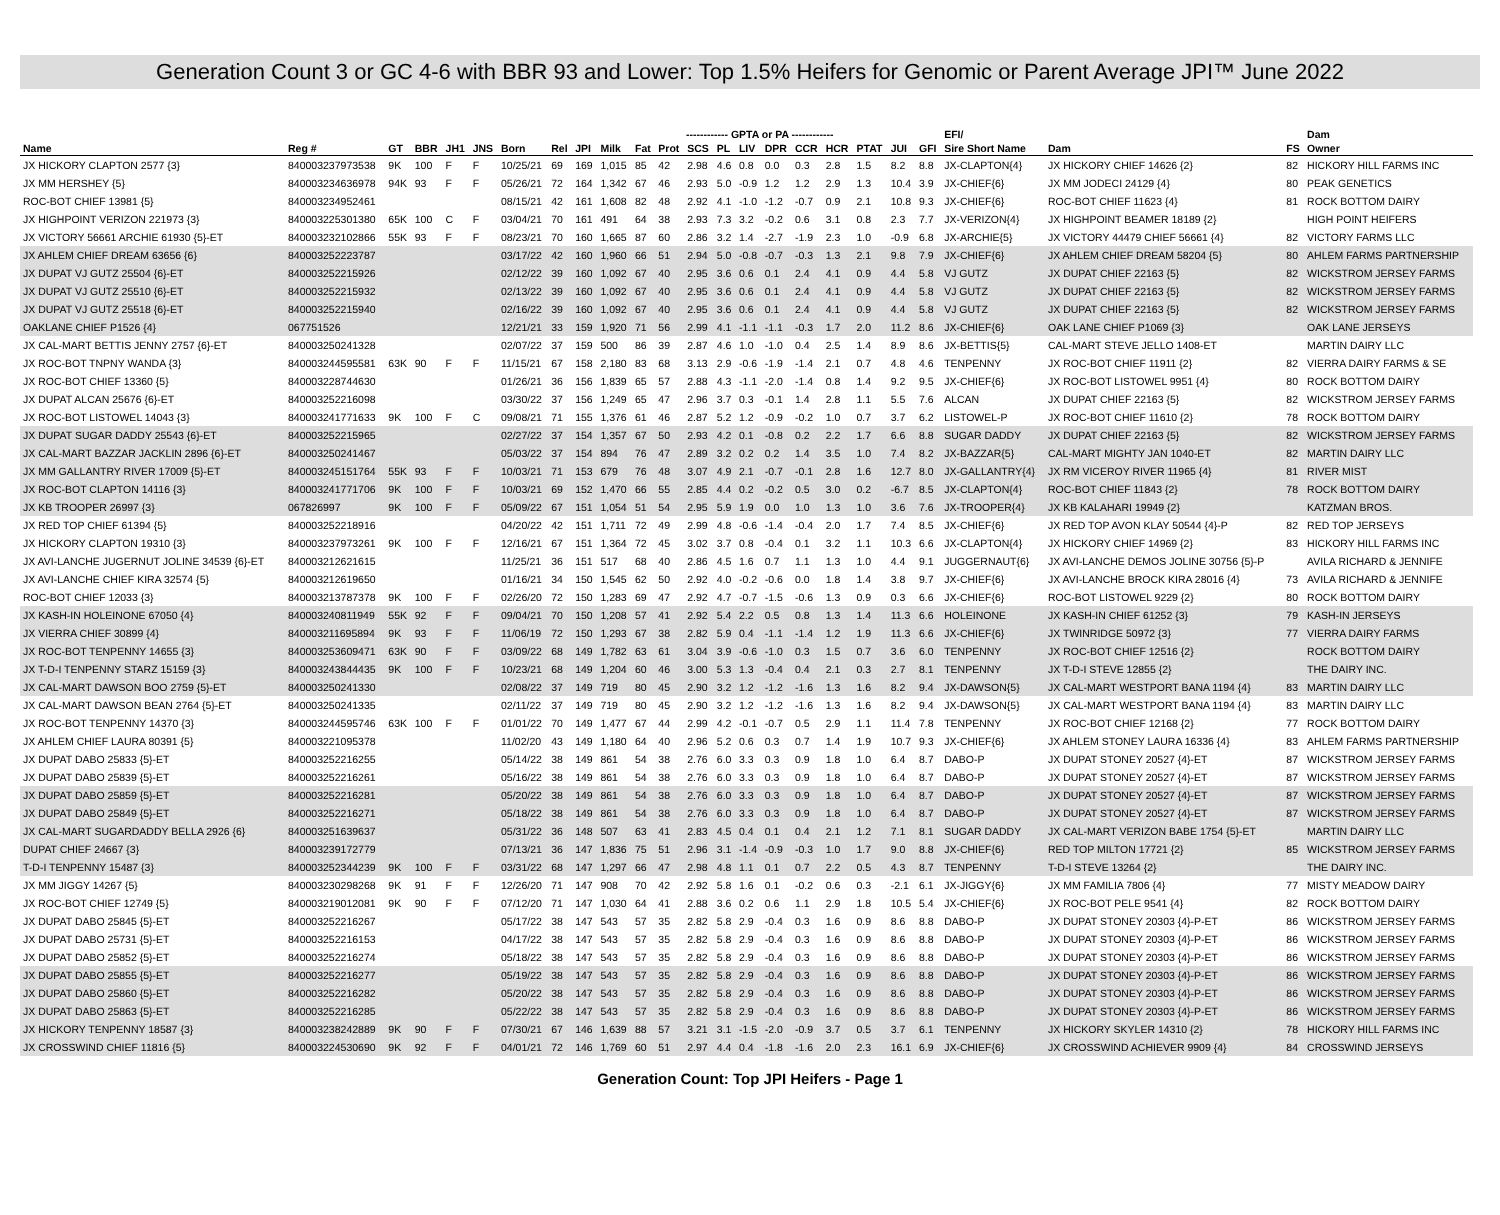Generation Count 3 or GC 4-6 with BBR 93 and Lower: Top 1.5% Heifers for Genomic or Parent Average JPI™ June 2022
| | | | | | | | | | | ------------ GPTA or PA ------------ | | | | | | | | | | | EFI/ | | | Dam | |
| --- | --- | --- | --- | --- | --- | --- | --- | --- | --- | --- | --- | --- | --- | --- | --- | --- | --- | --- | --- | --- | --- | --- | --- | --- | --- |
| Name | Reg # | GT | BBR | JH1 | JNS | Born | Rel | JPI | Milk | Fat | Prot | SCS | PL | LIV | DPR | CCR | HCR | PTAT | JUI | GFI | Sire Short Name | Dam | FS | Owner | |
| JX HICKORY CLAPTON 2577 {3} | 840003237973538 | 9K | 100 | F | F | 10/25/21 | 69 | 169 | 1,015 | 85 | 42 | 2.98 | 4.6 | 0.8 | 0.0 | 0.3 | 2.8 | 1.5 | 8.2 | 8.8 | JX-CLAPTON{4} | JX HICKORY CHIEF 14626 {2} | 82 | HICKORY HILL FARMS INC | |
| JX MM HERSHEY {5} | 840003234636978 | 94K | 93 | F | F | 05/26/21 | 72 | 164 | 1,342 | 67 | 46 | 2.93 | 5.0 | -0.9 | 1.2 | 1.2 | 2.9 | 1.3 | 10.4 | 3.9 | JX-CHIEF{6} | JX MM JODECI 24129 {4} | 80 | PEAK GENETICS | |
| ROC-BOT CHIEF 13981 {5} | 840003234952461 | | | | | 08/15/21 | 42 | 161 | 1,608 | 82 | 48 | 2.92 | 4.1 | -1.0 | -1.2 | -0.7 | 0.9 | 2.1 | 10.8 | 9.3 | JX-CHIEF{6} | ROC-BOT CHIEF 11623 {4} | 81 | ROCK BOTTOM DAIRY | |
| JX HIGHPOINT VERIZON 221973 {3} | 840003225301380 | 65K | 100 | C | F | 03/04/21 | 70 | 161 | 491 | 64 | 38 | 2.93 | 7.3 | 3.2 | -0.2 | 0.6 | 3.1 | 0.8 | 2.3 | 7.7 | JX-VERIZON{4} | JX HIGHPOINT BEAMER 18189 {2} | | HIGH POINT HEIFERS | |
| JX VICTORY 56661 ARCHIE 61930 {5}-ET | 840003232102866 | 55K | 93 | F | F | 08/23/21 | 70 | 160 | 1,665 | 87 | 60 | 2.86 | 3.2 | 1.4 | -2.7 | -1.9 | 2.3 | 1.0 | -0.9 | 6.8 | JX-ARCHIE{5} | JX VICTORY 44479 CHIEF 56661 {4} | 82 | VICTORY FARMS LLC | |
| JX AHLEM CHIEF DREAM 63656 {6} | 840003252223787 | | | | | 03/17/22 | 42 | 160 | 1,960 | 66 | 51 | 2.94 | 5.0 | -0.8 | -0.7 | -0.3 | 1.3 | 2.1 | 9.8 | 7.9 | JX-CHIEF{6} | JX AHLEM CHIEF DREAM 58204 {5} | 80 | AHLEM FARMS PARTNERSHIP | |
| JX DUPAT VJ GUTZ 25504 {6}-ET | 840003252215926 | | | | | 02/12/22 | 39 | 160 | 1,092 | 67 | 40 | 2.95 | 3.6 | 0.6 | 0.1 | 2.4 | 4.1 | 0.9 | 4.4 | 5.8 | VJ GUTZ | JX DUPAT CHIEF 22163 {5} | 82 | WICKSTROM JERSEY FARMS | |
| JX DUPAT VJ GUTZ 25510 {6}-ET | 840003252215932 | | | | | 02/13/22 | 39 | 160 | 1,092 | 67 | 40 | 2.95 | 3.6 | 0.6 | 0.1 | 2.4 | 4.1 | 0.9 | 4.4 | 5.8 | VJ GUTZ | JX DUPAT CHIEF 22163 {5} | 82 | WICKSTROM JERSEY FARMS | |
| JX DUPAT VJ GUTZ 25518 {6}-ET | 840003252215940 | | | | | 02/16/22 | 39 | 160 | 1,092 | 67 | 40 | 2.95 | 3.6 | 0.6 | 0.1 | 2.4 | 4.1 | 0.9 | 4.4 | 5.8 | VJ GUTZ | JX DUPAT CHIEF 22163 {5} | 82 | WICKSTROM JERSEY FARMS | |
| OAKLANE CHIEF P1526 {4} | 067751526 | | | | | 12/21/21 | 33 | 159 | 1,920 | 71 | 56 | 2.99 | 4.1 | -1.1 | -1.1 | -0.3 | 1.7 | 2.0 | 11.2 | 8.6 | JX-CHIEF{6} | OAK LANE CHIEF P1069 {3} | | OAK LANE JERSEYS | |
| JX CAL-MART BETTIS JENNY 2757 {6}-ET | 840003250241328 | | | | | 02/07/22 | 37 | 159 | 500 | 86 | 39 | 2.87 | 4.6 | 1.0 | -1.0 | 0.4 | 2.5 | 1.4 | 8.9 | 8.6 | JX-BETTIS{5} | CAL-MART STEVE JELLO 1408-ET | | MARTIN DAIRY LLC | |
| JX ROC-BOT TNPNY WANDA {3} | 840003244595581 | 63K | 90 | F | F | 11/15/21 | 67 | 158 | 2,180 | 83 | 68 | 3.13 | 2.9 | -0.6 | -1.9 | -1.4 | 2.1 | 0.7 | 4.8 | 4.6 | TENPENNY | JX ROC-BOT CHIEF 11911 {2} | 82 | VIERRA DAIRY FARMS & SE | |
| JX ROC-BOT CHIEF 13360 {5} | 840003228744630 | | | | | 01/26/21 | 36 | 156 | 1,839 | 65 | 57 | 2.88 | 4.3 | -1.1 | -2.0 | -1.4 | 0.8 | 1.4 | 9.2 | 9.5 | JX-CHIEF{6} | JX ROC-BOT LISTOWEL 9951 {4} | 80 | ROCK BOTTOM DAIRY | |
| JX DUPAT ALCAN 25676 {6}-ET | 840003252216098 | | | | | 03/30/22 | 37 | 156 | 1,249 | 65 | 47 | 2.96 | 3.7 | 0.3 | -0.1 | 1.4 | 2.8 | 1.1 | 5.5 | 7.6 | ALCAN | JX DUPAT CHIEF 22163 {5} | 82 | WICKSTROM JERSEY FARMS | |
| JX ROC-BOT LISTOWEL 14043 {3} | 840003241771633 | 9K | 100 | F | C | 09/08/21 | 71 | 155 | 1,376 | 61 | 46 | 2.87 | 5.2 | 1.2 | -0.9 | -0.2 | 1.0 | 0.7 | 3.7 | 6.2 | LISTOWEL-P | JX ROC-BOT CHIEF 11610 {2} | 78 | ROCK BOTTOM DAIRY | |
| JX DUPAT SUGAR DADDY 25543 {6}-ET | 840003252215965 | | | | | 02/27/22 | 37 | 154 | 1,357 | 67 | 50 | 2.93 | 4.2 | 0.1 | -0.8 | 0.2 | 2.2 | 1.7 | 6.6 | 8.8 | SUGAR DADDY | JX DUPAT CHIEF 22163 {5} | 82 | WICKSTROM JERSEY FARMS | |
| JX CAL-MART BAZZAR JACKLIN 2896 {6}-ET | 840003250241467 | | | | | 05/03/22 | 37 | 154 | 894 | 76 | 47 | 2.89 | 3.2 | 0.2 | 0.2 | 1.4 | 3.5 | 1.0 | 7.4 | 8.2 | JX-BAZZAR{5} | CAL-MART MIGHTY JAN 1040-ET | 82 | MARTIN DAIRY LLC | |
| JX MM GALLANTRY RIVER 17009 {5}-ET | 840003245151764 | 55K | 93 | F | F | 10/03/21 | 71 | 153 | 679 | 76 | 48 | 3.07 | 4.9 | 2.1 | -0.7 | -0.1 | 2.8 | 1.6 | 12.7 | 8.0 | JX-GALLANTRY{4} | JX RM VICEROY RIVER 11965 {4} | 81 | RIVER MIST | |
| JX ROC-BOT CLAPTON 14116 {3} | 840003241771706 | 9K | 100 | F | F | 10/03/21 | 69 | 152 | 1,470 | 66 | 55 | 2.85 | 4.4 | 0.2 | -0.2 | 0.5 | 3.0 | 0.2 | -6.7 | 8.5 | JX-CLAPTON{4} | ROC-BOT CHIEF 11843 {2} | 78 | ROCK BOTTOM DAIRY | |
| JX KB TROOPER 26997 {3} | 067826997 | 9K | 100 | F | F | 05/09/22 | 67 | 151 | 1,054 | 51 | 54 | 2.95 | 5.9 | 1.9 | 0.0 | 1.0 | 1.3 | 1.0 | 3.6 | 7.6 | JX-TROOPER{4} | JX KB KALAHARI 19949 {2} | | KATZMAN BROS. | |
| JX RED TOP CHIEF 61394 {5} | 840003252218916 | | | | | 04/20/22 | 42 | 151 | 1,711 | 72 | 49 | 2.99 | 4.8 | -0.6 | -1.4 | -0.4 | 2.0 | 1.7 | 7.4 | 8.5 | JX-CHIEF{6} | JX RED TOP AVON KLAY 50544 {4}-P | 82 | RED TOP JERSEYS | |
| JX HICKORY CLAPTON 19310 {3} | 840003237973261 | 9K | 100 | F | F | 12/16/21 | 67 | 151 | 1,364 | 72 | 45 | 3.02 | 3.7 | 0.8 | -0.4 | 0.1 | 3.2 | 1.1 | 10.3 | 6.6 | JX-CLAPTON{4} | JX HICKORY CHIEF 14969 {2} | 83 | HICKORY HILL FARMS INC | |
| JX AVI-LANCHE JUGERNUT JOLINE 34539 {6}-ET | 840003212621615 | | | | | 11/25/21 | 36 | 151 | 517 | 68 | 40 | 2.86 | 4.5 | 1.6 | 0.7 | 1.1 | 1.3 | 1.0 | 4.4 | 9.1 | JUGGERNAUT{6} | JX AVI-LANCHE DEMOS JOLINE 30756 {5}-P | | AVILA RICHARD & JENNIFE | |
| JX AVI-LANCHE CHIEF KIRA 32574 {5} | 840003212619650 | | | | | 01/16/21 | 34 | 150 | 1,545 | 62 | 50 | 2.92 | 4.0 | -0.2 | -0.6 | 0.0 | 1.8 | 1.4 | 3.8 | 9.7 | JX-CHIEF{6} | JX AVI-LANCHE BROCK KIRA 28016 {4} | 73 | AVILA RICHARD & JENNIFE | |
| ROC-BOT CHIEF 12033 {3} | 840003213787378 | 9K | 100 | F | F | 02/26/20 | 72 | 150 | 1,283 | 69 | 47 | 2.92 | 4.7 | -0.7 | -1.5 | -0.6 | 1.3 | 0.9 | 0.3 | 6.6 | JX-CHIEF{6} | ROC-BOT LISTOWEL 9229 {2} | 80 | ROCK BOTTOM DAIRY | |
| JX KASH-IN HOLEINONE 67050 {4} | 840003240811949 | 55K | 92 | F | F | 09/04/21 | 70 | 150 | 1,208 | 57 | 41 | 2.92 | 5.4 | 2.2 | 0.5 | 0.8 | 1.3 | 1.4 | 11.3 | 6.6 | HOLEINONE | JX KASH-IN CHIEF 61252 {3} | 79 | KASH-IN JERSEYS | |
| JX VIERRA CHIEF 30899 {4} | 840003211695894 | 9K | 93 | F | F | 11/06/19 | 72 | 150 | 1,293 | 67 | 38 | 2.82 | 5.9 | 0.4 | -1.1 | -1.4 | 1.2 | 1.9 | 11.3 | 6.6 | JX-CHIEF{6} | JX TWINRIDGE 50972 {3} | 77 | VIERRA DAIRY FARMS | |
| JX ROC-BOT TENPENNY 14655 {3} | 840003253609471 | 63K | 90 | F | F | 03/09/22 | 68 | 149 | 1,782 | 63 | 61 | 3.04 | 3.9 | -0.6 | -1.0 | 0.3 | 1.5 | 0.7 | 3.6 | 6.0 | TENPENNY | JX ROC-BOT CHIEF 12516 {2} | | ROCK BOTTOM DAIRY | |
| JX T-D-I TENPENNY STARZ 15159 {3} | 840003243844435 | 9K | 100 | F | F | 10/23/21 | 68 | 149 | 1,204 | 60 | 46 | 3.00 | 5.3 | 1.3 | -0.4 | 0.4 | 2.1 | 0.3 | 2.7 | 8.1 | TENPENNY | JX T-D-I STEVE 12855 {2} | | THE DAIRY INC. | |
| JX CAL-MART DAWSON BOO 2759 {5}-ET | 840003250241330 | | | | | 02/08/22 | 37 | 149 | 719 | 80 | 45 | 2.90 | 3.2 | 1.2 | -1.2 | -1.6 | 1.3 | 1.6 | 8.2 | 9.4 | JX-DAWSON{5} | JX CAL-MART WESTPORT BANA 1194 {4} | 83 | MARTIN DAIRY LLC | |
| JX CAL-MART DAWSON BEAN 2764 {5}-ET | 840003250241335 | | | | | 02/11/22 | 37 | 149 | 719 | 80 | 45 | 2.90 | 3.2 | 1.2 | -1.2 | -1.6 | 1.3 | 1.6 | 8.2 | 9.4 | JX-DAWSON{5} | JX CAL-MART WESTPORT BANA 1194 {4} | 83 | MARTIN DAIRY LLC | |
| JX ROC-BOT TENPENNY 14370 {3} | 840003244595746 | 63K | 100 | F | F | 01/01/22 | 70 | 149 | 1,477 | 67 | 44 | 2.99 | 4.2 | -0.1 | -0.7 | 0.5 | 2.9 | 1.1 | 11.4 | 7.8 | TENPENNY | JX ROC-BOT CHIEF 12168 {2} | 77 | ROCK BOTTOM DAIRY | |
| JX AHLEM CHIEF LAURA 80391 {5} | 840003221095378 | | | | | 11/02/20 | 43 | 149 | 1,180 | 64 | 40 | 2.96 | 5.2 | 0.6 | 0.3 | 0.7 | 1.4 | 1.9 | 10.7 | 9.3 | JX-CHIEF{6} | JX AHLEM STONEY LAURA 16336 {4} | 83 | AHLEM FARMS PARTNERSHIP | |
| JX DUPAT DABO 25833 {5}-ET | 840003252216255 | | | | | 05/14/22 | 38 | 149 | 861 | 54 | 38 | 2.76 | 6.0 | 3.3 | 0.3 | 0.9 | 1.8 | 1.0 | 6.4 | 8.7 | DABO-P | JX DUPAT STONEY 20527 {4}-ET | 87 | WICKSTROM JERSEY FARMS | |
| JX DUPAT DABO 25839 {5}-ET | 840003252216261 | | | | | 05/16/22 | 38 | 149 | 861 | 54 | 38 | 2.76 | 6.0 | 3.3 | 0.3 | 0.9 | 1.8 | 1.0 | 6.4 | 8.7 | DABO-P | JX DUPAT STONEY 20527 {4}-ET | 87 | WICKSTROM JERSEY FARMS | |
| JX DUPAT DABO 25859 {5}-ET | 840003252216281 | | | | | 05/20/22 | 38 | 149 | 861 | 54 | 38 | 2.76 | 6.0 | 3.3 | 0.3 | 0.9 | 1.8 | 1.0 | 6.4 | 8.7 | DABO-P | JX DUPAT STONEY 20527 {4}-ET | 87 | WICKSTROM JERSEY FARMS | |
| JX DUPAT DABO 25849 {5}-ET | 840003252216271 | | | | | 05/18/22 | 38 | 149 | 861 | 54 | 38 | 2.76 | 6.0 | 3.3 | 0.3 | 0.9 | 1.8 | 1.0 | 6.4 | 8.7 | DABO-P | JX DUPAT STONEY 20527 {4}-ET | 87 | WICKSTROM JERSEY FARMS | |
| JX CAL-MART SUGARDADDY BELLA 2926 {6} | 840003251639637 | | | | | 05/31/22 | 36 | 148 | 507 | 63 | 41 | 2.83 | 4.5 | 0.4 | 0.1 | 0.4 | 2.1 | 1.2 | 7.1 | 8.1 | SUGAR DADDY | JX CAL-MART VERIZON BABE 1754 {5}-ET | | MARTIN DAIRY LLC | |
| DUPAT CHIEF 24667 {3} | 840003239172779 | | | | | 07/13/21 | 36 | 147 | 1,836 | 75 | 51 | 2.96 | 3.1 | -1.4 | -0.9 | -0.3 | 1.0 | 1.7 | 9.0 | 8.8 | JX-CHIEF{6} | RED TOP MILTON 17721 {2} | 85 | WICKSTROM JERSEY FARMS | |
| T-D-I TENPENNY 15487 {3} | 840003252344239 | 9K | 100 | F | F | 03/31/22 | 68 | 147 | 1,297 | 66 | 47 | 2.98 | 4.8 | 1.1 | 0.1 | 0.7 | 2.2 | 0.5 | 4.3 | 8.7 | TENPENNY | T-D-I STEVE 13264 {2} | | THE DAIRY INC. | |
| JX MM JIGGY 14267 {5} | 840003230298268 | 9K | 91 | F | F | 12/26/20 | 71 | 147 | 908 | 70 | 42 | 2.92 | 5.8 | 1.6 | 0.1 | -0.2 | 0.6 | 0.3 | -2.1 | 6.1 | JX-JIGGY{6} | JX MM FAMILIA 7806 {4} | 77 | MISTY MEADOW DAIRY | |
| JX ROC-BOT CHIEF 12749 {5} | 840003219012081 | 9K | 90 | F | F | 07/12/20 | 71 | 147 | 1,030 | 64 | 41 | 2.88 | 3.6 | 0.2 | 0.6 | 1.1 | 2.9 | 1.8 | 10.5 | 5.4 | JX-CHIEF{6} | JX ROC-BOT PELE 9541 {4} | 82 | ROCK BOTTOM DAIRY | |
| JX DUPAT DABO 25845 {5}-ET | 840003252216267 | | | | | 05/17/22 | 38 | 147 | 543 | 57 | 35 | 2.82 | 5.8 | 2.9 | -0.4 | 0.3 | 1.6 | 0.9 | 8.6 | 8.8 | DABO-P | JX DUPAT STONEY 20303 {4}-P-ET | 86 | WICKSTROM JERSEY FARMS | |
| JX DUPAT DABO 25731 {5}-ET | 840003252216153 | | | | | 04/17/22 | 38 | 147 | 543 | 57 | 35 | 2.82 | 5.8 | 2.9 | -0.4 | 0.3 | 1.6 | 0.9 | 8.6 | 8.8 | DABO-P | JX DUPAT STONEY 20303 {4}-P-ET | 86 | WICKSTROM JERSEY FARMS | |
| JX DUPAT DABO 25852 {5}-ET | 840003252216274 | | | | | 05/18/22 | 38 | 147 | 543 | 57 | 35 | 2.82 | 5.8 | 2.9 | -0.4 | 0.3 | 1.6 | 0.9 | 8.6 | 8.8 | DABO-P | JX DUPAT STONEY 20303 {4}-P-ET | 86 | WICKSTROM JERSEY FARMS | |
| JX DUPAT DABO 25855 {5}-ET | 840003252216277 | | | | | 05/19/22 | 38 | 147 | 543 | 57 | 35 | 2.82 | 5.8 | 2.9 | -0.4 | 0.3 | 1.6 | 0.9 | 8.6 | 8.8 | DABO-P | JX DUPAT STONEY 20303 {4}-P-ET | 86 | WICKSTROM JERSEY FARMS | |
| JX DUPAT DABO 25860 {5}-ET | 840003252216282 | | | | | 05/20/22 | 38 | 147 | 543 | 57 | 35 | 2.82 | 5.8 | 2.9 | -0.4 | 0.3 | 1.6 | 0.9 | 8.6 | 8.8 | DABO-P | JX DUPAT STONEY 20303 {4}-P-ET | 86 | WICKSTROM JERSEY FARMS | |
| JX DUPAT DABO 25863 {5}-ET | 840003252216285 | | | | | 05/22/22 | 38 | 147 | 543 | 57 | 35 | 2.82 | 5.8 | 2.9 | -0.4 | 0.3 | 1.6 | 0.9 | 8.6 | 8.8 | DABO-P | JX DUPAT STONEY 20303 {4}-P-ET | 86 | WICKSTROM JERSEY FARMS | |
| JX HICKORY TENPENNY 18587 {3} | 840003238242889 | 9K | 90 | F | F | 07/30/21 | 67 | 146 | 1,639 | 88 | 57 | 3.21 | 3.1 | -1.5 | -2.0 | -0.9 | 3.7 | 0.5 | 3.7 | 6.1 | TENPENNY | JX HICKORY SKYLER 14310 {2} | 78 | HICKORY HILL FARMS INC | |
| JX CROSSWIND CHIEF 11816 {5} | 840003224530690 | 9K | 92 | F | F | 04/01/21 | 72 | 146 | 1,769 | 60 | 51 | 2.97 | 4.4 | 0.4 | -1.8 | -1.6 | 2.0 | 2.3 | 16.1 | 6.9 | JX-CHIEF{6} | JX CROSSWIND ACHIEVER 9909 {4} | 84 | CROSSWIND JERSEYS | |
Generation Count: Top JPI Heifers - Page 1